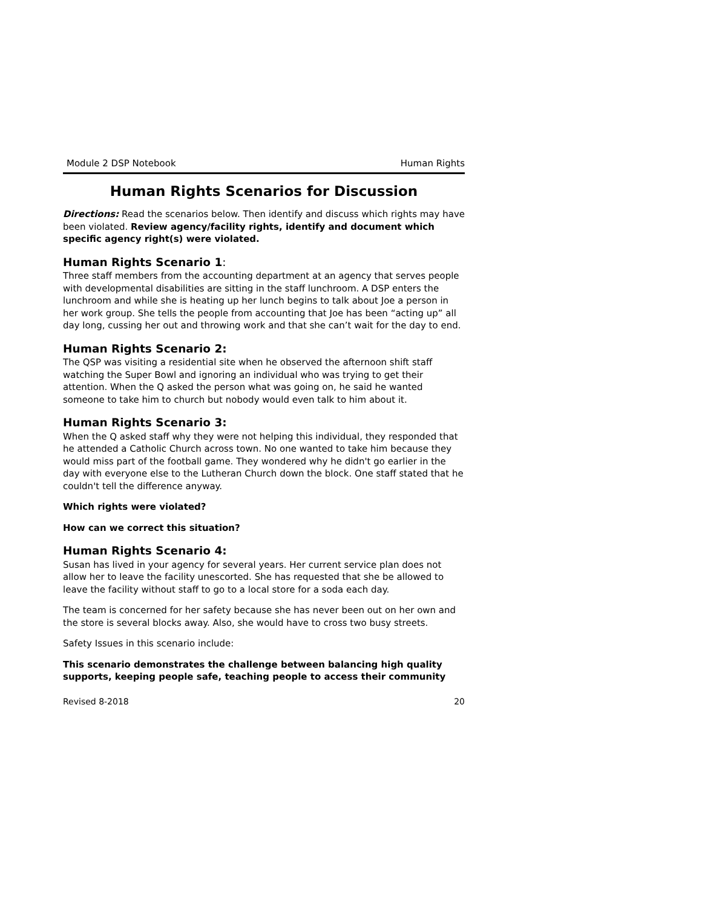Module 2 DSP Notebook Human Rights
Human Rights Scenarios for Discussion
Directions: Read the scenarios below. Then identify and discuss which rights may have been violated. Review agency/facility rights, identify and document which specific agency right(s) were violated.
Human Rights Scenario 1:
Three staff members from the accounting department at an agency that serves people with developmental disabilities are sitting in the staff lunchroom. A DSP enters the lunchroom and while she is heating up her lunch begins to talk about Joe a person in her work group. She tells the people from accounting that Joe has been “acting up” all day long, cussing her out and throwing work and that she can’t wait for the day to end.
Human Rights Scenario 2:
The QSP was visiting a residential site when he observed the afternoon shift staff watching the Super Bowl and ignoring an individual who was trying to get their attention. When the Q asked the person what was going on, he said he wanted someone to take him to church but nobody would even talk to him about it.
Human Rights Scenario 3:
When the Q asked staff why they were not helping this individual, they responded that he attended a Catholic Church across town. No one wanted to take him because they would miss part of the football game. They wondered why he didn't go earlier in the day with everyone else to the Lutheran Church down the block. One staff stated that he couldn't tell the difference anyway.
Which rights were violated?
How can we correct this situation?
Human Rights Scenario 4:
Susan has lived in your agency for several years. Her current service plan does not allow her to leave the facility unescorted. She has requested that she be allowed to leave the facility without staff to go to a local store for a soda each day.
The team is concerned for her safety because she has never been out on her own and the store is several blocks away. Also, she would have to cross two busy streets.
Safety Issues in this scenario include:
This scenario demonstrates the challenge between balancing high quality supports, keeping people safe, teaching people to access their community
Revised 8-2018 20